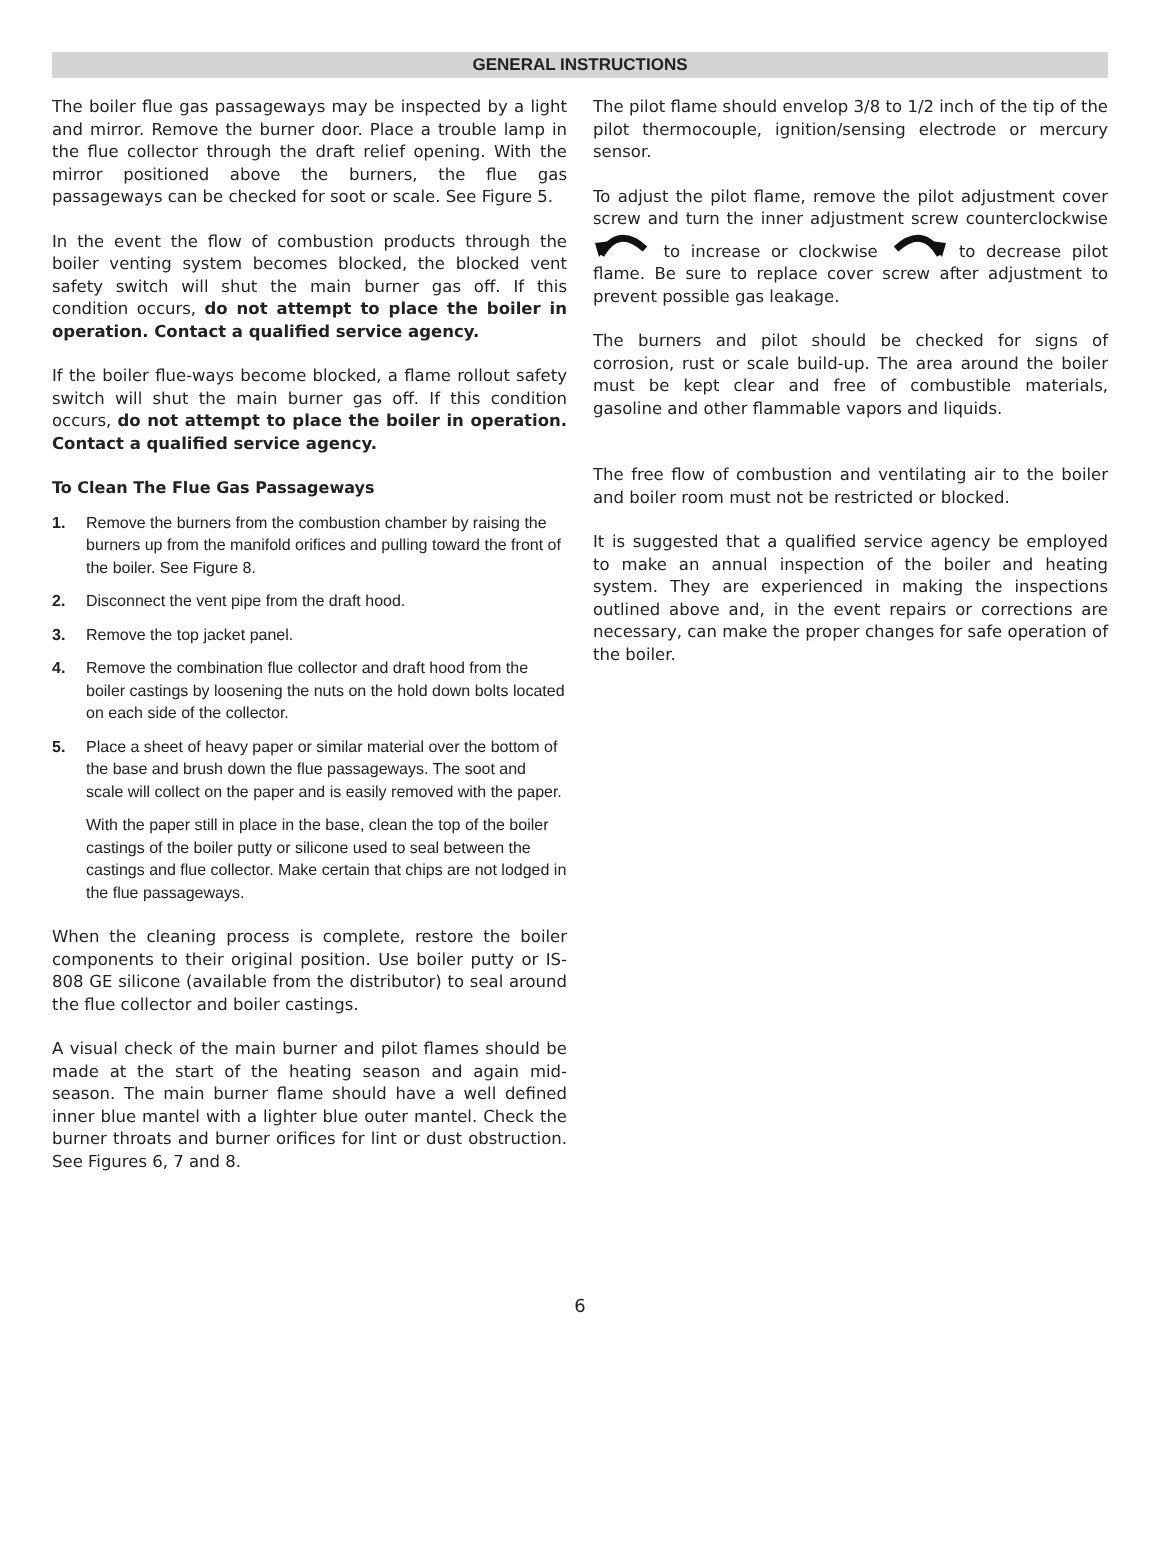GENERAL INSTRUCTIONS
The boiler flue gas passageways may be inspected by a light and mirror. Remove the burner door. Place a trouble lamp in the flue collector through the draft relief opening. With the mirror positioned above the burners, the flue gas passageways can be checked for soot or scale. See Figure 5.
In the event the flow of combustion products through the boiler venting system becomes blocked, the blocked vent safety switch will shut the main burner gas off. If this condition occurs, do not attempt to place the boiler in operation. Contact a qualified service agency.
If the boiler flue-ways become blocked, a flame rollout safety switch will shut the main burner gas off. If this condition occurs, do not attempt to place the boiler in operation. Contact a qualified service agency.
To Clean The Flue Gas Passageways
1. Remove the burners from the combustion chamber by raising the burners up from the manifold orifices and pulling toward the front of the boiler. See Figure 8.
2. Disconnect the vent pipe from the draft hood.
3. Remove the top jacket panel.
4. Remove the combination flue collector and draft hood from the boiler castings by loosening the nuts on the hold down bolts located on each side of the collector.
5. Place a sheet of heavy paper or similar material over the bottom of the base and brush down the flue passageways. The soot and scale will collect on the paper and is easily removed with the paper.
With the paper still in place in the base, clean the top of the boiler castings of the boiler putty or silicone used to seal between the castings and flue collector. Make certain that chips are not lodged in the flue passageways.
When the cleaning process is complete, restore the boiler components to their original position. Use boiler putty or IS-808 GE silicone (available from the distributor) to seal around the flue collector and boiler castings.
A visual check of the main burner and pilot flames should be made at the start of the heating season and again mid-season. The main burner flame should have a well defined inner blue mantel with a lighter blue outer mantel. Check the burner throats and burner orifices for lint or dust obstruction. See Figures 6, 7 and 8.
The pilot flame should envelop 3/8 to 1/2 inch of the tip of the pilot thermocouple, ignition/sensing electrode or mercury sensor.
To adjust the pilot flame, remove the pilot adjustment cover screw and turn the inner adjustment screw counterclockwise to increase or clockwise to decrease pilot flame. Be sure to replace cover screw after adjustment to prevent possible gas leakage.
The burners and pilot should be checked for signs of corrosion, rust or scale build-up. The area around the boiler must be kept clear and free of combustible materials, gasoline and other flammable vapors and liquids.
The free flow of combustion and ventilating air to the boiler and boiler room must not be restricted or blocked.
It is suggested that a qualified service agency be employed to make an annual inspection of the boiler and heating system. They are experienced in making the inspections outlined above and, in the event repairs or corrections are necessary, can make the proper changes for safe operation of the boiler.
6